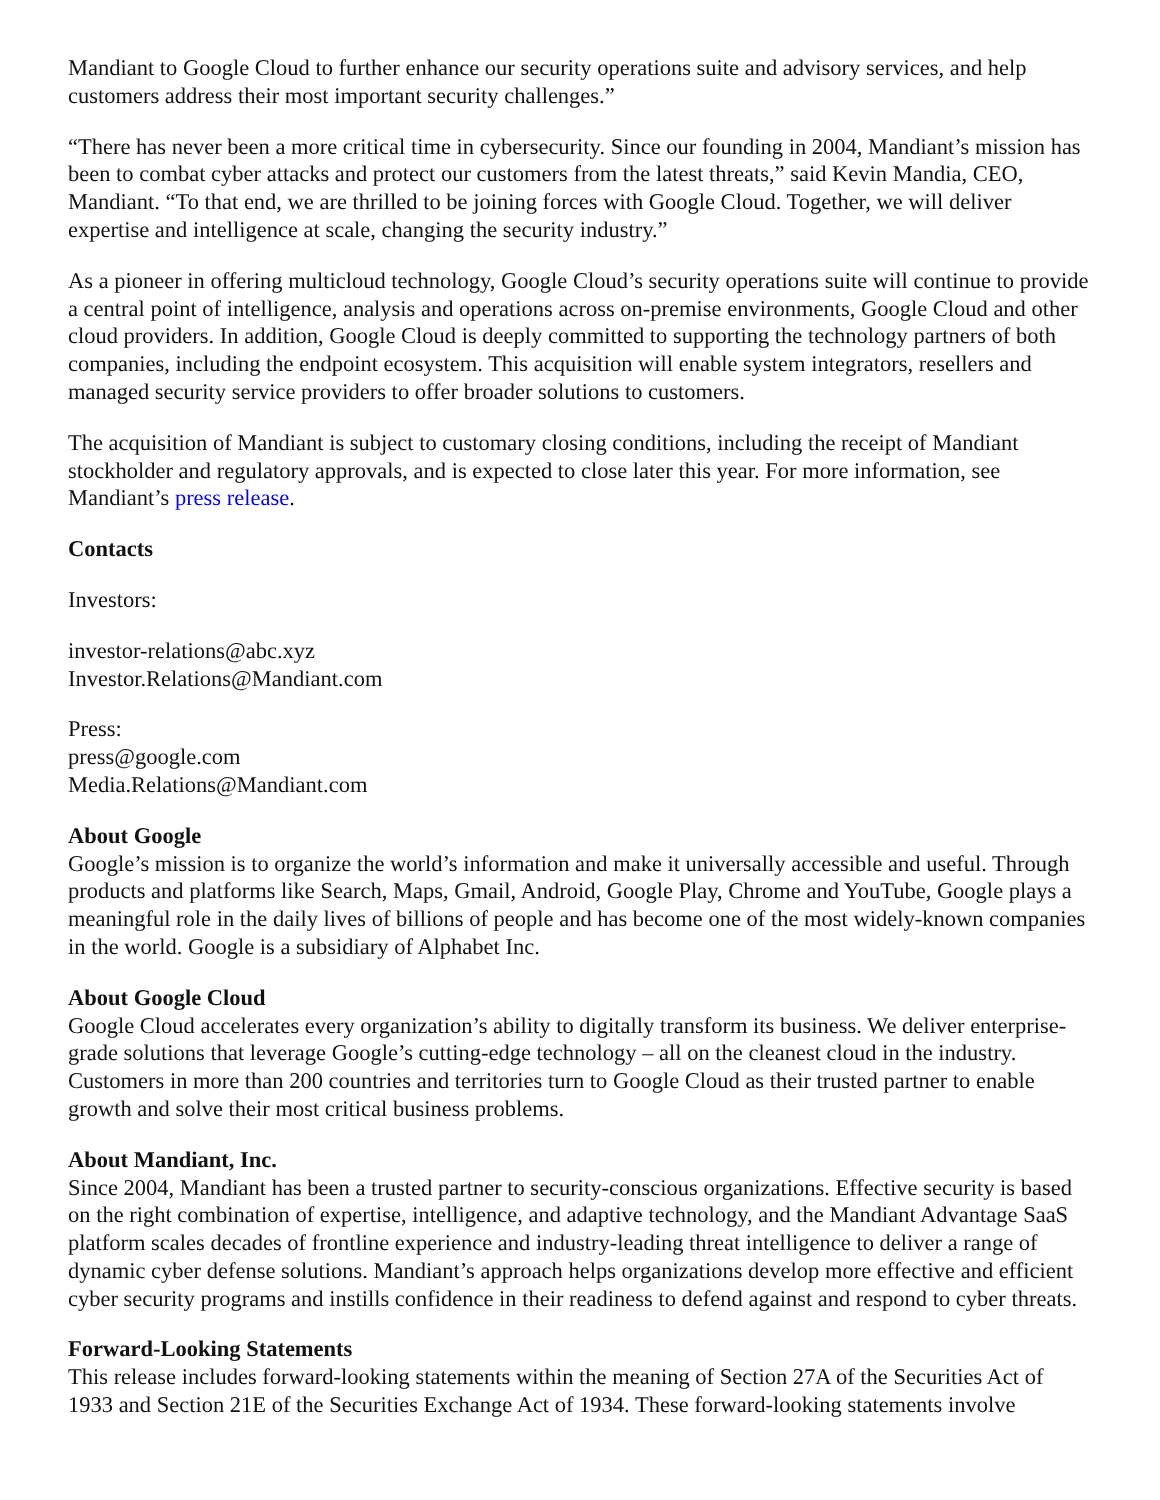Mandiant to Google Cloud to further enhance our security operations suite and advisory services, and help customers address their most important security challenges.”
“There has never been a more critical time in cybersecurity. Since our founding in 2004, Mandiant’s mission has been to combat cyber attacks and protect our customers from the latest threats,” said Kevin Mandia, CEO, Mandiant. “To that end, we are thrilled to be joining forces with Google Cloud. Together, we will deliver expertise and intelligence at scale, changing the security industry.”
As a pioneer in offering multicloud technology, Google Cloud’s security operations suite will continue to provide a central point of intelligence, analysis and operations across on-premise environments, Google Cloud and other cloud providers. In addition, Google Cloud is deeply committed to supporting the technology partners of both companies, including the endpoint ecosystem. This acquisition will enable system integrators, resellers and managed security service providers to offer broader solutions to customers.
The acquisition of Mandiant is subject to customary closing conditions, including the receipt of Mandiant stockholder and regulatory approvals, and is expected to close later this year. For more information, see Mandiant’s press release.
Contacts
Investors:
investor-relations@abc.xyz
Investor.Relations@Mandiant.com
Press:
press@google.com
Media.Relations@Mandiant.com
About Google
Google’s mission is to organize the world’s information and make it universally accessible and useful. Through products and platforms like Search, Maps, Gmail, Android, Google Play, Chrome and YouTube, Google plays a meaningful role in the daily lives of billions of people and has become one of the most widely-known companies in the world. Google is a subsidiary of Alphabet Inc.
About Google Cloud
Google Cloud accelerates every organization’s ability to digitally transform its business. We deliver enterprise-grade solutions that leverage Google’s cutting-edge technology – all on the cleanest cloud in the industry. Customers in more than 200 countries and territories turn to Google Cloud as their trusted partner to enable growth and solve their most critical business problems.
About Mandiant, Inc.
Since 2004, Mandiant has been a trusted partner to security-conscious organizations. Effective security is based on the right combination of expertise, intelligence, and adaptive technology, and the Mandiant Advantage SaaS platform scales decades of frontline experience and industry-leading threat intelligence to deliver a range of dynamic cyber defense solutions. Mandiant’s approach helps organizations develop more effective and efficient cyber security programs and instills confidence in their readiness to defend against and respond to cyber threats.
Forward-Looking Statements
This release includes forward-looking statements within the meaning of Section 27A of the Securities Act of 1933 and Section 21E of the Securities Exchange Act of 1934. These forward-looking statements involve